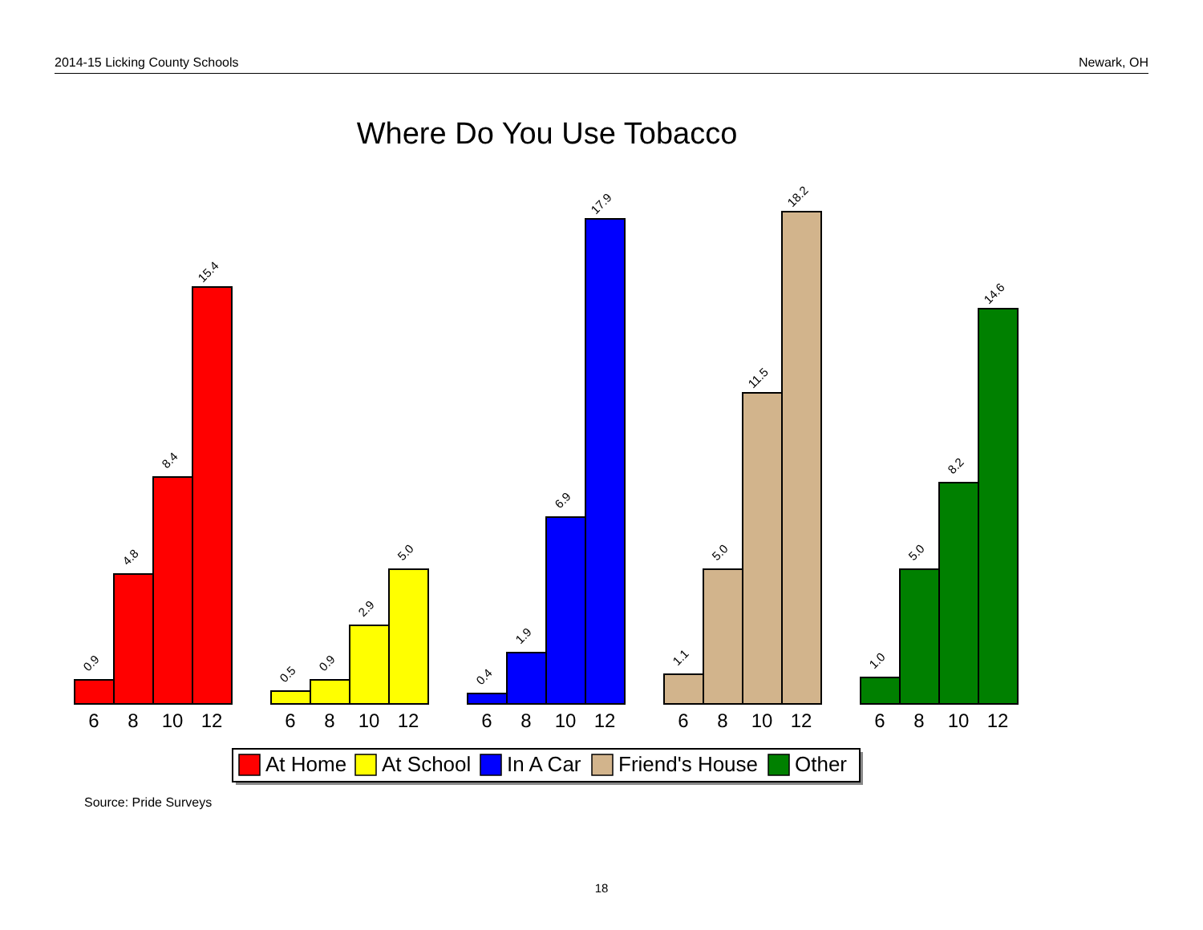2014-15 Licking County Schools Newark, OH
Where Do You Use Tobacco
0.9
4.8
8.4
15.4
0.5
0.9
2.9
5.0
0.4
1.9
6.9
17.9
1.1
5.0
11.5
18.2
1.0
5.0
8.2
14.6
6
8
10
12
6
8
10
12
6
8
10
12
6
8
10
12
6
8
10
12
At Home
At School
In A Car
Friend's House
Other
Source: Pride Surveys
18